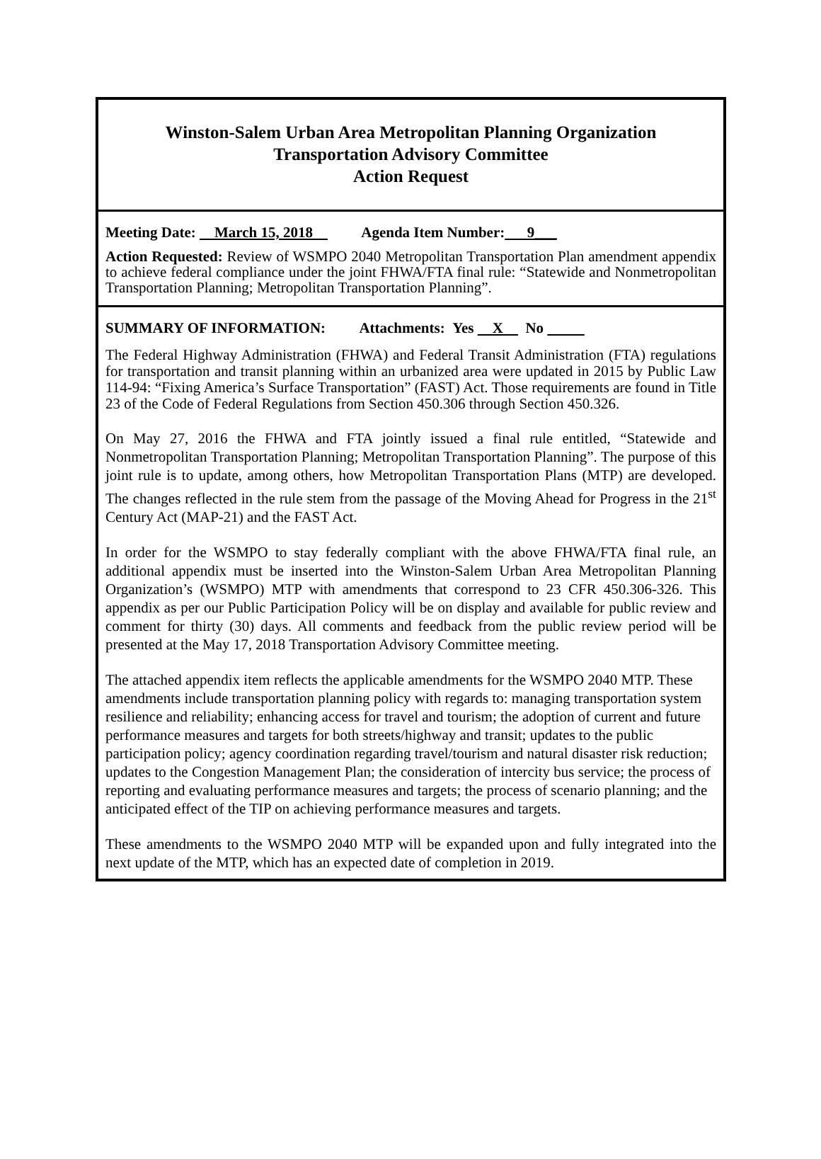Winston-Salem Urban Area Metropolitan Planning Organization
Transportation Advisory Committee
Action Request
Meeting Date: March 15, 2018 Agenda Item Number: 9___
Action Requested: Review of WSMPO 2040 Metropolitan Transportation Plan amendment appendix to achieve federal compliance under the joint FHWA/FTA final rule: “Statewide and Nonmetropolitan Transportation Planning; Metropolitan Transportation Planning”.
SUMMARY OF INFORMATION: Attachments: Yes X No
The Federal Highway Administration (FHWA) and Federal Transit Administration (FTA) regulations for transportation and transit planning within an urbanized area were updated in 2015 by Public Law 114-94: “Fixing America’s Surface Transportation” (FAST) Act. Those requirements are found in Title 23 of the Code of Federal Regulations from Section 450.306 through Section 450.326.
On May 27, 2016 the FHWA and FTA jointly issued a final rule entitled, “Statewide and Nonmetropolitan Transportation Planning; Metropolitan Transportation Planning”. The purpose of this joint rule is to update, among others, how Metropolitan Transportation Plans (MTP) are developed. The changes reflected in the rule stem from the passage of the Moving Ahead for Progress in the 21<sup>st</sup> Century Act (MAP-21) and the FAST Act.
In order for the WSMPO to stay federally compliant with the above FHWA/FTA final rule, an additional appendix must be inserted into the Winston-Salem Urban Area Metropolitan Planning Organization’s (WSMPO) MTP with amendments that correspond to 23 CFR 450.306-326. This appendix as per our Public Participation Policy will be on display and available for public review and comment for thirty (30) days. All comments and feedback from the public review period will be presented at the May 17, 2018 Transportation Advisory Committee meeting.
The attached appendix item reflects the applicable amendments for the WSMPO 2040 MTP. These amendments include transportation planning policy with regards to: managing transportation system resilience and reliability; enhancing access for travel and tourism; the adoption of current and future performance measures and targets for both streets/highway and transit; updates to the public participation policy; agency coordination regarding travel/tourism and natural disaster risk reduction; updates to the Congestion Management Plan; the consideration of intercity bus service; the process of reporting and evaluating performance measures and targets; the process of scenario planning; and the anticipated effect of the TIP on achieving performance measures and targets.
These amendments to the WSMPO 2040 MTP will be expanded upon and fully integrated into the next update of the MTP, which has an expected date of completion in 2019.